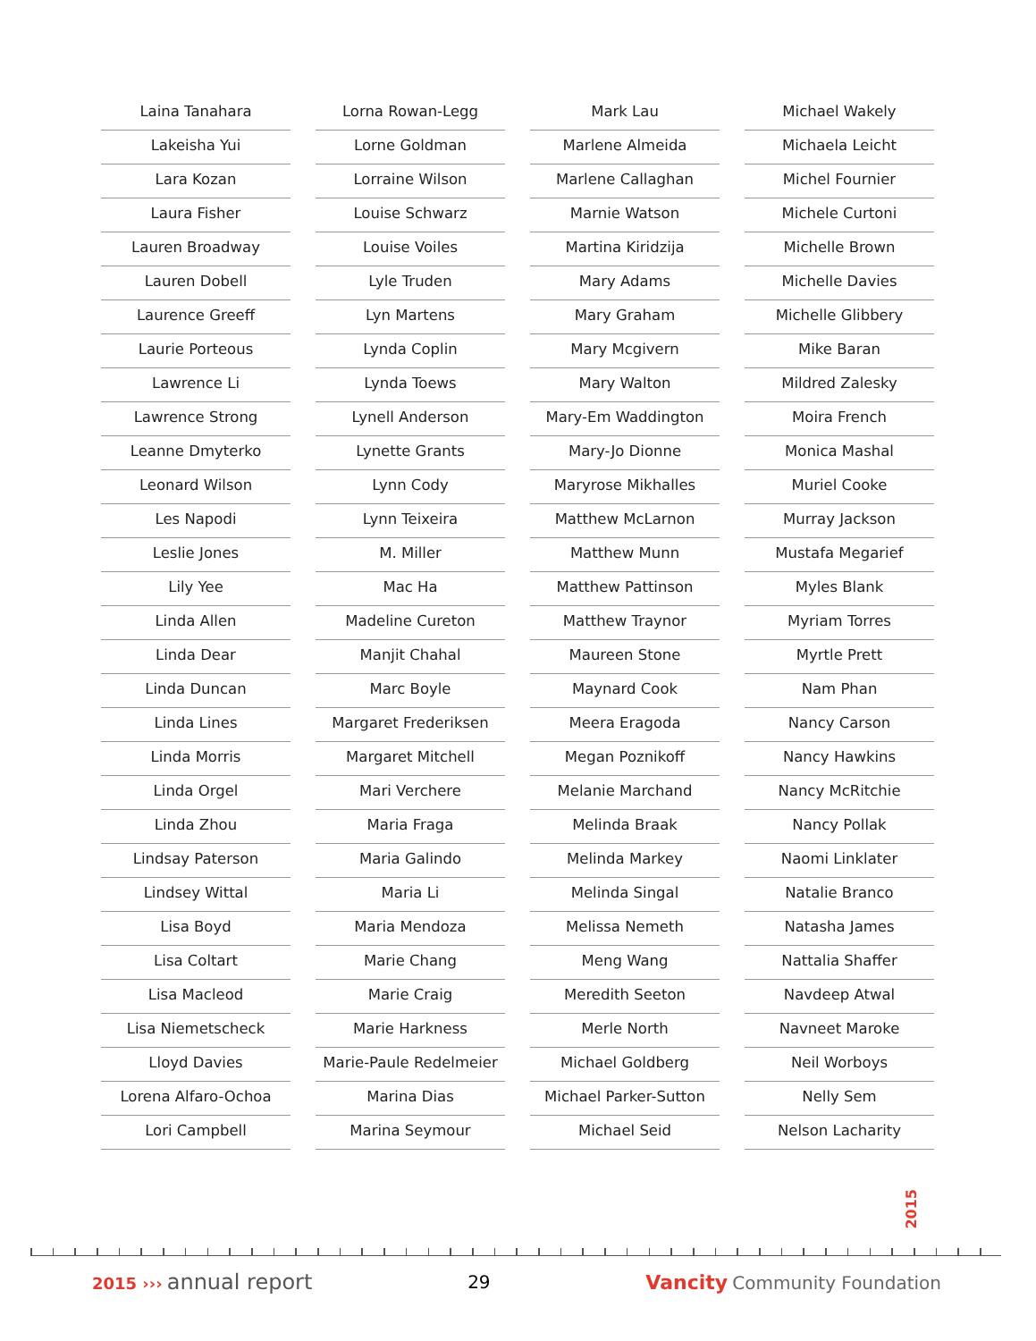Laina Tanahara
Lakeisha Yui
Lara Kozan
Laura Fisher
Lauren Broadway
Lauren Dobell
Laurence Greeff
Laurie Porteous
Lawrence Li
Lawrence Strong
Leanne Dmyterko
Leonard Wilson
Les Napodi
Leslie Jones
Lily Yee
Linda Allen
Linda Dear
Linda Duncan
Linda Lines
Linda Morris
Linda Orgel
Linda Zhou
Lindsay Paterson
Lindsey Wittal
Lisa Boyd
Lisa Coltart
Lisa Macleod
Lisa Niemetscheck
Lloyd Davies
Lorena Alfaro-Ochoa
Lori Campbell
Lorna Rowan-Legg
Lorne Goldman
Lorraine Wilson
Louise Schwarz
Louise Voiles
Lyle Truden
Lyn Martens
Lynda Coplin
Lynda Toews
Lynell Anderson
Lynette Grants
Lynn Cody
Lynn Teixeira
M. Miller
Mac Ha
Madeline Cureton
Manjit Chahal
Marc Boyle
Margaret Frederiksen
Margaret Mitchell
Mari Verchere
Maria Fraga
Maria Galindo
Maria Li
Maria Mendoza
Marie Chang
Marie Craig
Marie Harkness
Marie-Paule Redelmeier
Marina Dias
Marina Seymour
Mark Lau
Marlene Almeida
Marlene Callaghan
Marnie Watson
Martina Kiridzija
Mary Adams
Mary Graham
Mary Mcgivern
Mary Walton
Mary-Em Waddington
Mary-Jo Dionne
Maryrose Mikhalles
Matthew McLarnon
Matthew Munn
Matthew Pattinson
Matthew Traynor
Maureen Stone
Maynard Cook
Meera Eragoda
Megan Poznikoff
Melanie Marchand
Melinda Braak
Melinda Markey
Melinda Singal
Melissa Nemeth
Meng Wang
Meredith Seeton
Merle North
Michael Goldberg
Michael Parker-Sutton
Michael Seid
Michael Wakely
Michaela Leicht
Michel Fournier
Michele Curtoni
Michelle Brown
Michelle Davies
Michelle Glibbery
Mike Baran
Mildred Zalesky
Moira French
Monica Mashal
Muriel Cooke
Murray Jackson
Mustafa Megarief
Myles Blank
Myriam Torres
Myrtle Prett
Nam Phan
Nancy Carson
Nancy Hawkins
Nancy McRitchie
Nancy Pollak
Naomi Linklater
Natalie Branco
Natasha James
Nattalia Shaffer
Navdeep Atwal
Navneet Maroke
Neil Worboys
Nelly Sem
Nelson Lacharity
2015
2015 ››› annual report
29 Vancity Community Foundation